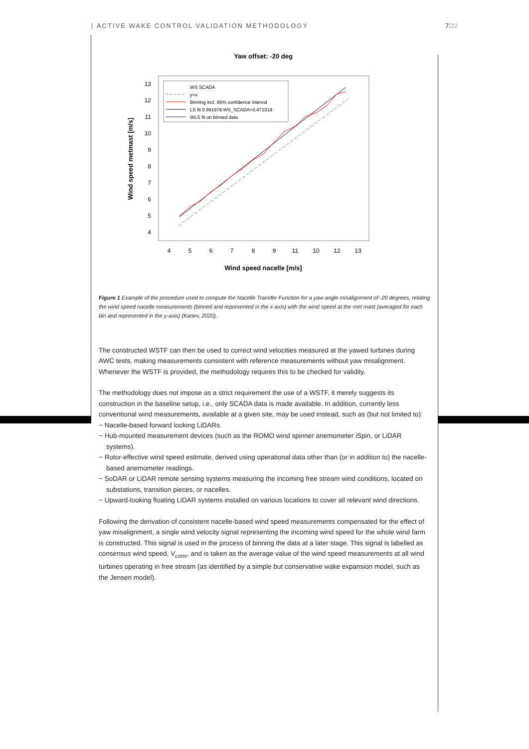⟩ ACTIVE WAKE CONTROL VALIDATION METHODOLOGY
7/22
Yaw offset: -20 deg
13
12
11
10
9
8
7
6
5
4
4
5
6
7
8
9
11
10
12
13
Wind speed nacelle [m/s]
Wind speed metmast [m/s]
WS SCADA
y=x
Binning incl. 95% confidence interval
LS fit 0.991978.WS_SCADA+0.471019
WLS fit on binned data
Figure 1 Example of the procedure used to compute the Nacelle Transfer Function for a yaw angle misalignment of -20 degrees, relating the wind speed nacelle measurements (binned and represented in the x-axis) with the wind speed at the met mast (averaged for each bin and represented in the y-axis) (Kanev, 2020).
The constructed WSTF can then be used to correct wind velocities measured at the yawed turbines during AWC tests, making measurements consistent with reference measurements without yaw misalignment. Whenever the WSTF is provided, the methodology requires this to be checked for validity.
The methodology does not impose as a strict requirement the use of a WSTF, it merely suggests its construction in the baseline setup, i.e., only SCADA data is made available. In addition, currently less conventional wind measurements, available at a given site, may be used instead, such as (but not limited to):
− Nacelle-based forward looking LiDARs.
− Hub-mounted measurement devices (such as the ROMO wind spinner anemometer iSpin, or LiDAR systems).
− Rotor-effective wind speed estimate, derived using operational data other than (or in addition to) the nacelle-based anemometer readings.
− SoDAR or LiDAR remote sensing systems measuring the incoming free stream wind conditions, located on substations, transition pieces, or nacelles.
− Upward-looking floating LiDAR systems installed on various locations to cover all relevant wind directions.
Following the derivation of consistent nacelle-based wind speed measurements compensated for the effect of yaw misalignment, a single wind velocity signal representing the incoming wind speed for the whole wind farm is constructed. This signal is used in the process of binning the data at a later stage. This signal is labelled as consensus wind speed, V<sub>cons</sub>, and is taken as the average value of the wind speed measurements at all wind turbines operating in free stream (as identified by a simple but conservative wake expansion model, such as the Jensen model).